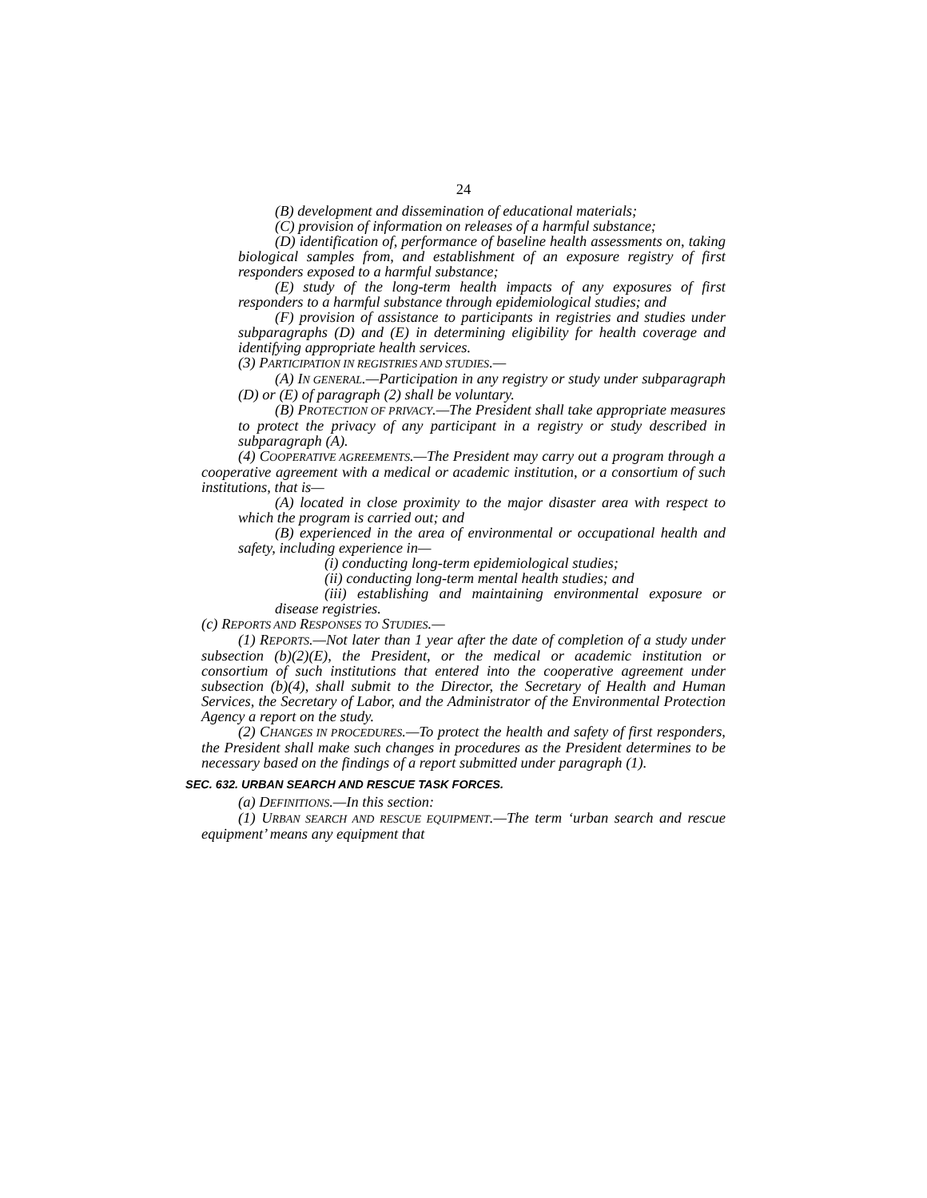24
(B) development and dissemination of educational materials;
(C) provision of information on releases of a harmful substance;
(D) identification of, performance of baseline health assessments on, taking biological samples from, and establishment of an exposure registry of first responders exposed to a harmful substance;
(E) study of the long-term health impacts of any exposures of first responders to a harmful substance through epidemiological studies; and
(F) provision of assistance to participants in registries and studies under subparagraphs (D) and (E) in determining eligibility for health coverage and identifying appropriate health services.
(3) PARTICIPATION IN REGISTRIES AND STUDIES.—
(A) IN GENERAL.—Participation in any registry or study under subparagraph (D) or (E) of paragraph (2) shall be voluntary.
(B) PROTECTION OF PRIVACY.—The President shall take appropriate measures to protect the privacy of any participant in a registry or study described in subparagraph (A).
(4) COOPERATIVE AGREEMENTS.—The President may carry out a program through a cooperative agreement with a medical or academic institution, or a consortium of such institutions, that is—
(A) located in close proximity to the major disaster area with respect to which the program is carried out; and
(B) experienced in the area of environmental or occupational health and safety, including experience in—
(i) conducting long-term epidemiological studies;
(ii) conducting long-term mental health studies; and
(iii) establishing and maintaining environmental exposure or disease registries.
(c) REPORTS AND RESPONSES TO STUDIES.—
(1) REPORTS.—Not later than 1 year after the date of completion of a study under subsection (b)(2)(E), the President, or the medical or academic institution or consortium of such institutions that entered into the cooperative agreement under subsection (b)(4), shall submit to the Director, the Secretary of Health and Human Services, the Secretary of Labor, and the Administrator of the Environmental Protection Agency a report on the study.
(2) CHANGES IN PROCEDURES.—To protect the health and safety of first responders, the President shall make such changes in procedures as the President determines to be necessary based on the findings of a report submitted under paragraph (1).
SEC. 632. URBAN SEARCH AND RESCUE TASK FORCES.
(a) DEFINITIONS.—In this section:
(1) URBAN SEARCH AND RESCUE EQUIPMENT.—The term ‘urban search and rescue equipment’ means any equipment that